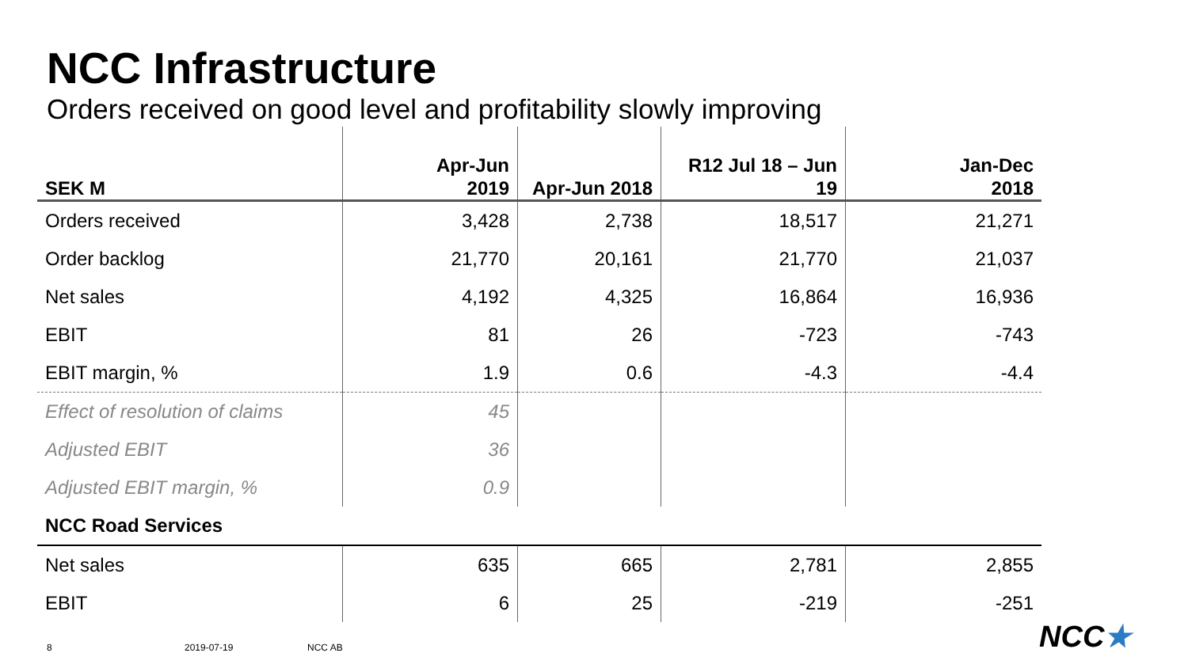NCC Infrastructure
Orders received on good level and profitability slowly improving
| SEK M | Apr-Jun 2019 | Apr-Jun 2018 | R12 Jul 18 – Jun 19 | Jan-Dec 2018 |
| --- | --- | --- | --- | --- |
| Orders received | 3,428 | 2,738 | 18,517 | 21,271 |
| Order backlog | 21,770 | 20,161 | 21,770 | 21,037 |
| Net sales | 4,192 | 4,325 | 16,864 | 16,936 |
| EBIT | 81 | 26 | -723 | -743 |
| EBIT margin, % | 1.9 | 0.6 | -4.3 | -4.4 |
| Effect of resolution of claims | 45 | | | |
| Adjusted EBIT | 36 | | | |
| Adjusted EBIT margin, % | 0.9 | | | |
| NCC Road Services | | | | |
| Net sales | 635 | 665 | 2,781 | 2,855 |
| EBIT | 6 | 25 | -219 | -251 |
8 2019-07-19 NCC AB NCC★